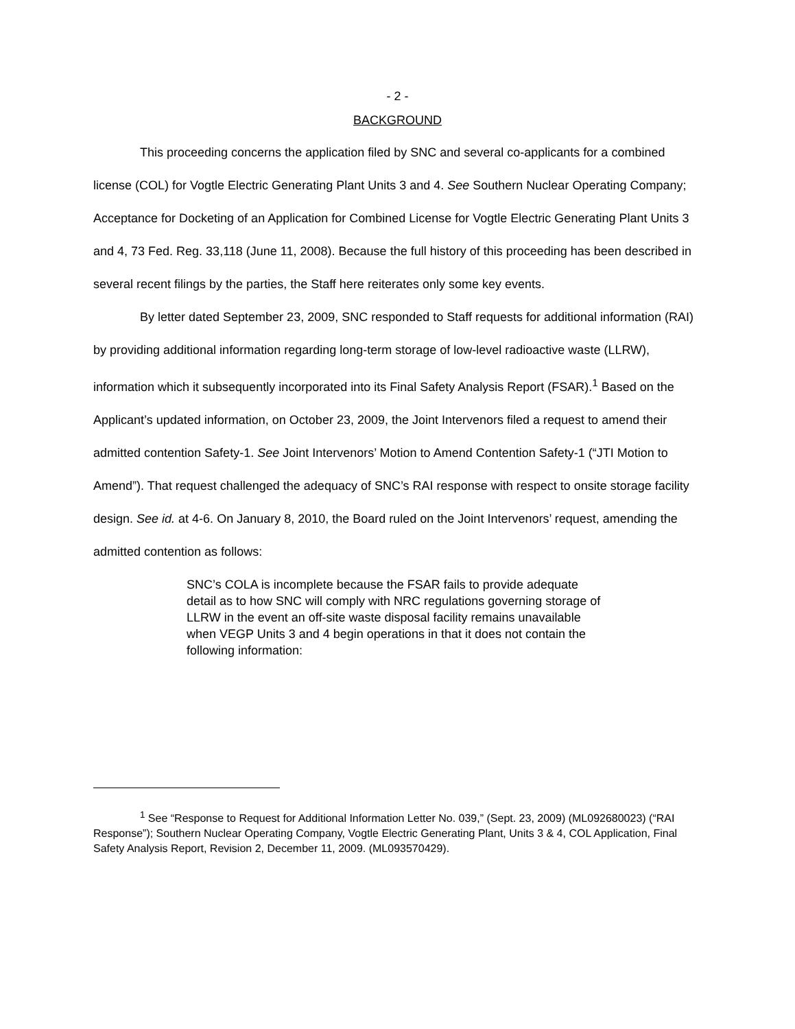- 2 -
BACKGROUND
This proceeding concerns the application filed by SNC and several co-applicants for a combined license (COL) for Vogtle Electric Generating Plant Units 3 and 4. See Southern Nuclear Operating Company; Acceptance for Docketing of an Application for Combined License for Vogtle Electric Generating Plant Units 3 and 4, 73 Fed. Reg. 33,118 (June 11, 2008). Because the full history of this proceeding has been described in several recent filings by the parties, the Staff here reiterates only some key events.
By letter dated September 23, 2009, SNC responded to Staff requests for additional information (RAI) by providing additional information regarding long-term storage of low-level radioactive waste (LLRW), information which it subsequently incorporated into its Final Safety Analysis Report (FSAR).<sup>1</sup> Based on the Applicant’s updated information, on October 23, 2009, the Joint Intervenors filed a request to amend their admitted contention Safety-1. See Joint Intervenors’ Motion to Amend Contention Safety-1 (“JTI Motion to Amend”). That request challenged the adequacy of SNC’s RAI response with respect to onsite storage facility design. See id. at 4-6. On January 8, 2010, the Board ruled on the Joint Intervenors’ request, amending the admitted contention as follows:
SNC’s COLA is incomplete because the FSAR fails to provide adequate detail as to how SNC will comply with NRC regulations governing storage of LLRW in the event an off-site waste disposal facility remains unavailable when VEGP Units 3 and 4 begin operations in that it does not contain the following information:
<sup>1</sup> See “Response to Request for Additional Information Letter No. 039,” (Sept. 23, 2009) (ML092680023) (“RAI Response”); Southern Nuclear Operating Company, Vogtle Electric Generating Plant, Units 3 & 4, COL Application, Final Safety Analysis Report, Revision 2, December 11, 2009. (ML093570429).